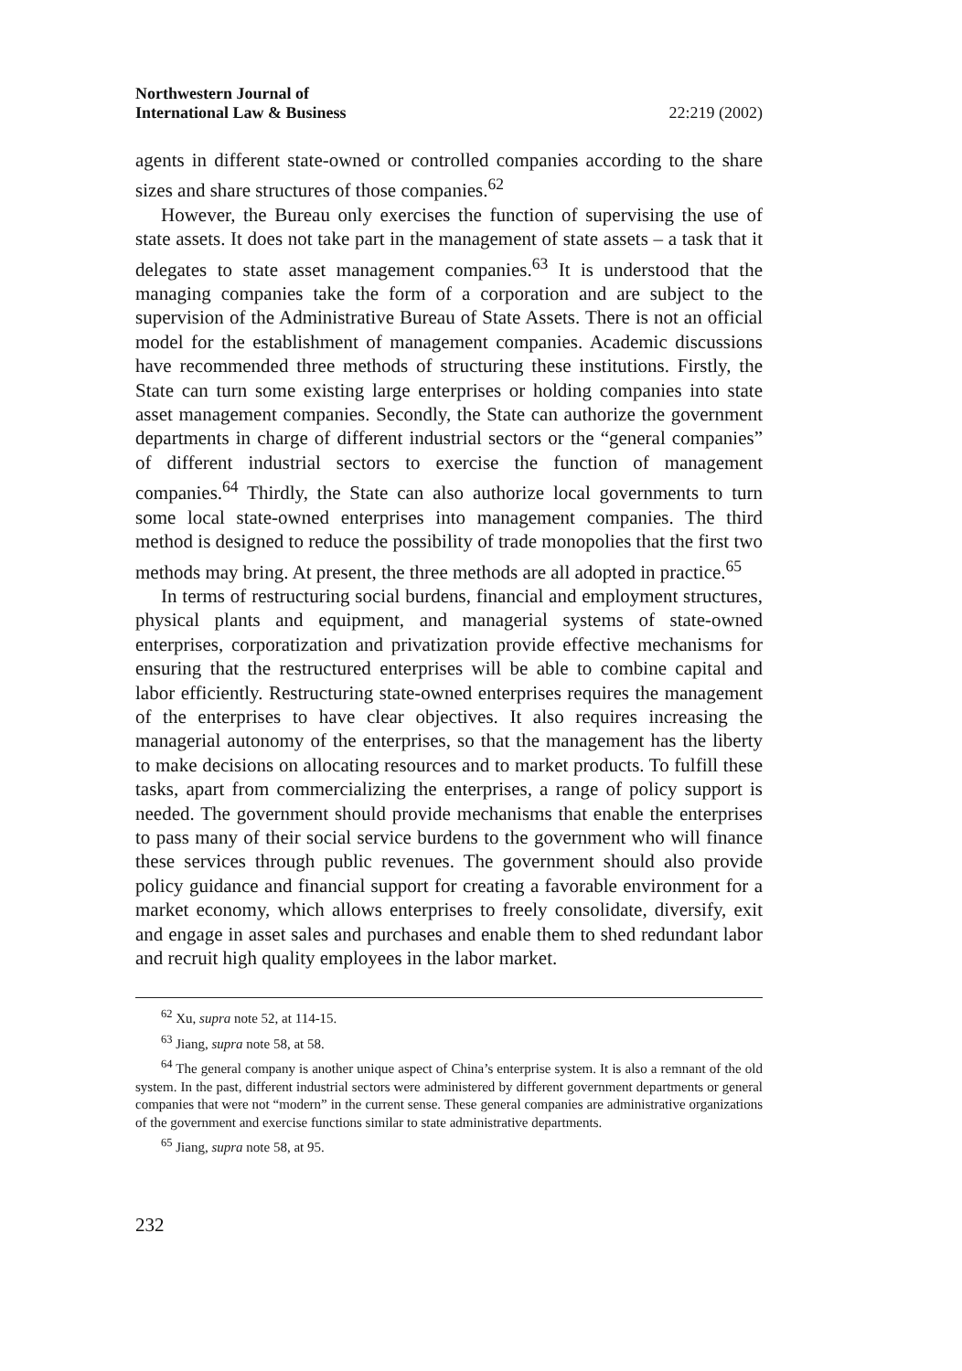Northwestern Journal of
International Law & Business 22:219 (2002)
agents in different state-owned or controlled companies according to the share sizes and share structures of those companies.<sup>62</sup>
However, the Bureau only exercises the function of supervising the use of state assets. It does not take part in the management of state assets – a task that it delegates to state asset management companies.<sup>63</sup> It is understood that the managing companies take the form of a corporation and are subject to the supervision of the Administrative Bureau of State Assets. There is not an official model for the establishment of management companies. Academic discussions have recommended three methods of structuring these institutions. Firstly, the State can turn some existing large enterprises or holding companies into state asset management companies. Secondly, the State can authorize the government departments in charge of different industrial sectors or the “general companies” of different industrial sectors to exercise the function of management companies.<sup>64</sup> Thirdly, the State can also authorize local governments to turn some local state-owned enterprises into management companies. The third method is designed to reduce the possibility of trade monopolies that the first two methods may bring. At present, the three methods are all adopted in practice.<sup>65</sup>
In terms of restructuring social burdens, financial and employment structures, physical plants and equipment, and managerial systems of state-owned enterprises, corporatization and privatization provide effective mechanisms for ensuring that the restructured enterprises will be able to combine capital and labor efficiently. Restructuring state-owned enterprises requires the management of the enterprises to have clear objectives. It also requires increasing the managerial autonomy of the enterprises, so that the management has the liberty to make decisions on allocating resources and to market products. To fulfill these tasks, apart from commercializing the enterprises, a range of policy support is needed. The government should provide mechanisms that enable the enterprises to pass many of their social service burdens to the government who will finance these services through public revenues. The government should also provide policy guidance and financial support for creating a favorable environment for a market economy, which allows enterprises to freely consolidate, diversify, exit and engage in asset sales and purchases and enable them to shed redundant labor and recruit high quality employees in the labor market.
<sup>62</sup> Xu, supra note 52, at 114-15.
<sup>63</sup> Jiang, supra note 58, at 58.
<sup>64</sup> The general company is another unique aspect of China’s enterprise system. It is also a remnant of the old system. In the past, different industrial sectors were administered by different government departments or general companies that were not “modern” in the current sense. These general companies are administrative organizations of the government and exercise functions similar to state administrative departments.
<sup>65</sup> Jiang, supra note 58, at 95.
232